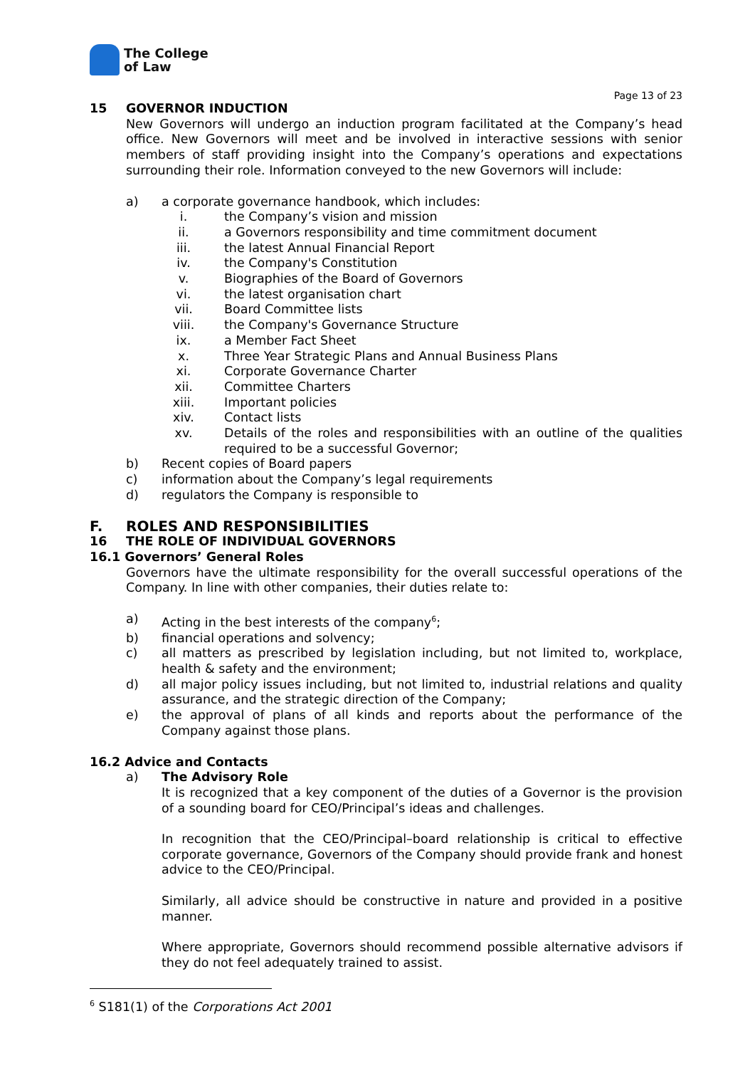The College
of Law
Page 13 of 23
15 GOVERNOR INDUCTION
New Governors will undergo an induction program facilitated at the Company’s head office. New Governors will meet and be involved in interactive sessions with senior members of staff providing insight into the Company’s operations and expectations surrounding their role. Information conveyed to the new Governors will include:
a) a corporate governance handbook, which includes:
i. the Company’s vision and mission
ii. a Governors responsibility and time commitment document
iii. the latest Annual Financial Report
iv. the Company's Constitution
v. Biographies of the Board of Governors
vi. the latest organisation chart
vii. Board Committee lists
viii. the Company's Governance Structure
ix. a Member Fact Sheet
x. Three Year Strategic Plans and Annual Business Plans
xi. Corporate Governance Charter
xii. Committee Charters
xiii. Important policies
xiv. Contact lists
xv. Details of the roles and responsibilities with an outline of the qualities required to be a successful Governor;
b) Recent copies of Board papers
c) information about the Company’s legal requirements
d) regulators the Company is responsible to
F. ROLES AND RESPONSIBILITIES
16 THE ROLE OF INDIVIDUAL GOVERNORS
16.1 Governors’ General Roles
Governors have the ultimate responsibility for the overall successful operations of the Company. In line with other companies, their duties relate to:
a) Acting in the best interests of the company<sup>6</sup>;
b) financial operations and solvency;
c) all matters as prescribed by legislation including, but not limited to, workplace, health & safety and the environment;
d) all major policy issues including, but not limited to, industrial relations and quality assurance, and the strategic direction of the Company;
e) the approval of plans of all kinds and reports about the performance of the Company against those plans.
16.2 Advice and Contacts
a) The Advisory Role
It is recognized that a key component of the duties of a Governor is the provision of a sounding board for CEO/Principal’s ideas and challenges.
In recognition that the CEO/Principal–board relationship is critical to effective corporate governance, Governors of the Company should provide frank and honest advice to the CEO/Principal.
Similarly, all advice should be constructive in nature and provided in a positive manner.
Where appropriate, Governors should recommend possible alternative advisors if they do not feel adequately trained to assist.
<sup>6</sup> S181(1) of the Corporations Act 2001